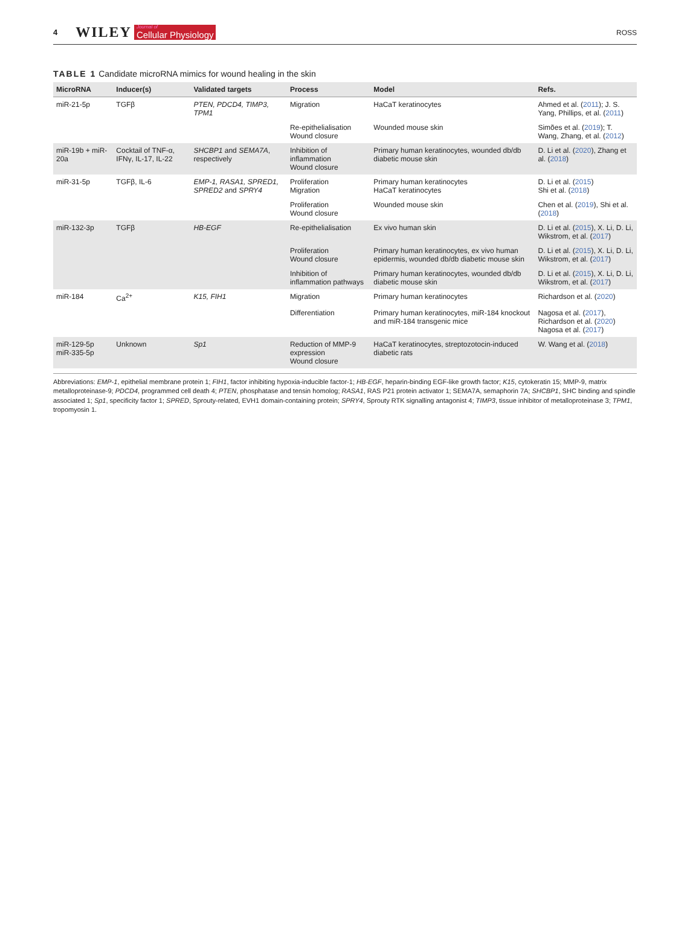4 WILEY Journal of
Cellular Physiology ROSS
TABLE 1 Candidate microRNA mimics for wound healing in the skin
| MicroRNA | Inducer(s) | Validated targets | Process | Model | Refs. |
| --- | --- | --- | --- | --- | --- |
| miR-21-5p | TGFβ | PTEN, PDCD4, TIMP3, TPM1 | Migration | HaCaT keratinocytes | Ahmed et al. ( 2011 ); J. S. Yang, Phillips, et al. ( 2011 ) |
| | | | Re-epithelialisation Wound closure | Wounded mouse skin | Simões et al. ( 2019 ); T. Wang, Zhang, et al. ( 2012 ) |
| miR-19b + miR-20a | Cocktail of TNF-α, IFNγ, IL-17, IL-22 | SHCBP1 and SEMA7A , respectively | Inhibition of inflammation Wound closure | Primary human keratinocytes, wounded db/db diabetic mouse skin | D. Li et al. ( 2020 ), Zhang et al. ( 2018 ) |
| miR-31-5p | TGFβ, IL-6 | EMP-1, RASA1, SPRED1, SPRED2 and SPRY4 | Proliferation Migration | Primary human keratinocytes HaCaT keratinocytes | D. Li et al. ( 2015 ) Shi et al. ( 2018 ) |
| | | | Proliferation Wound closure | Wounded mouse skin | Chen et al. ( 2019 ), Shi et al. ( 2018 ) |
| miR-132-3p | TGFβ | HB-EGF | Re-epithelialisation | Ex vivo human skin | D. Li et al. ( 2015 ), X. Li, D. Li, Wikstrom, et al. ( 2017 ) |
| | | | Proliferation Wound closure | Primary human keratinocytes, ex vivo human epidermis, wounded db/db diabetic mouse skin | D. Li et al. ( 2015 ), X. Li, D. Li, Wikstrom, et al. ( 2017 ) |
| | | | Inhibition of inflammation pathways | Primary human keratinocytes, wounded db/db diabetic mouse skin | D. Li et al. ( 2015 ), X. Li, D. Li, Wikstrom, et al. ( 2017 ) |
| miR-184 | Ca<sup>2+</sup> | K15, FIH1 | Migration | Primary human keratinocytes | Richardson et al. ( 2020 ) |
| | | | Differentiation | Primary human keratinocytes, miR-184 knockout and miR-184 transgenic mice | Nagosa et al. ( 2017 ), Richardson et al. ( 2020 ) Nagosa et al. ( 2017 ) |
| miR-129-5p miR-335-5p | Unknown | Sp1 | Reduction of MMP-9 expression Wound closure | HaCaT keratinocytes, streptozotocin-induced diabetic rats | W. Wang et al. ( 2018 ) |
Abbreviations: EMP-1, epithelial membrane protein 1; FIH1, factor inhibiting hypoxia-inducible factor-1; HB-EGF, heparin-binding EGF-like growth factor; K15, cytokeratin 15; MMP-9, matrix metalloproteinase-9; PDCD4, programmed cell death 4; PTEN, phosphatase and tensin homolog; RASA1, RAS P21 protein activator 1; SEMA7A, semaphorin 7A; SHCBP1, SHC binding and spindle associated 1; Sp1, specificity factor 1; SPRED, Sprouty-related, EVH1 domain-containing protein; SPRY4, Sprouty RTK signalling antagonist 4; TIMP3, tissue inhibitor of metalloproteinase 3; TPM1, tropomyosin 1.